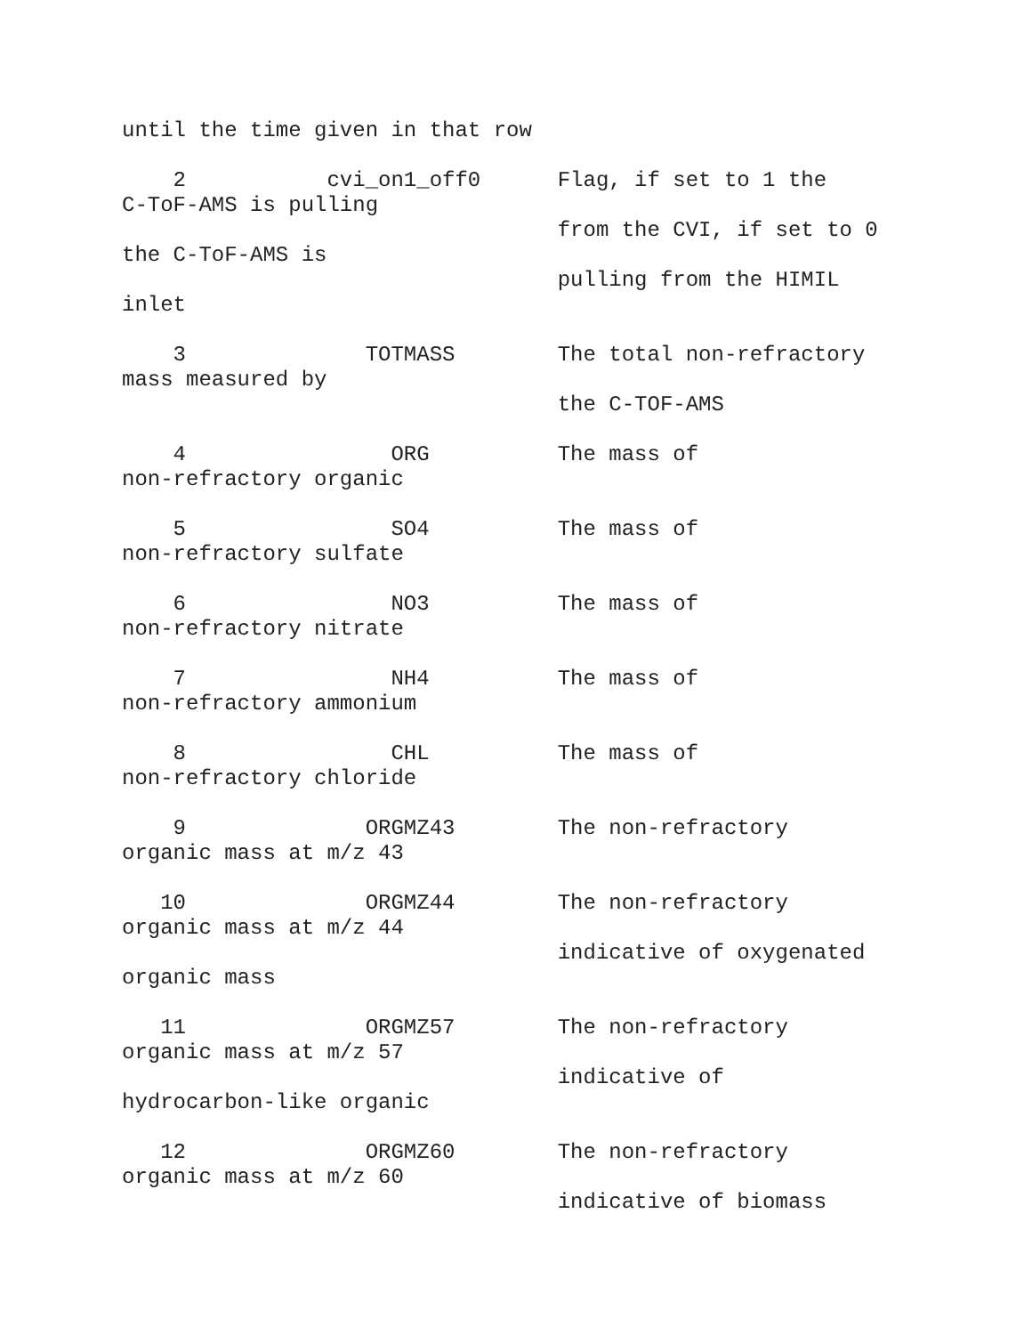until the time given in that row
2 cvi_on1_off0 Flag, if set to 1 the
C-ToF-AMS is pulling
from the CVI, if set to 0
the C-ToF-AMS is
pulling from the HIMIL
inlet
3 TOTMASS The total non-refractory
mass measured by
the C-TOF-AMS
4 ORG The mass of
non-refractory organic
5 SO4 The mass of
non-refractory sulfate
6 NO3 The mass of
non-refractory nitrate
7 NH4 The mass of
non-refractory ammonium
8 CHL The mass of
non-refractory chloride
9 ORGMZ43 The non-refractory
organic mass at m/z 43
10 ORGMZ44 The non-refractory
organic mass at m/z 44
indicative of oxygenated
organic mass
11 ORGMZ57 The non-refractory
organic mass at m/z 57
indicative of
hydrocarbon-like organic
12 ORGMZ60 The non-refractory
organic mass at m/z 60
indicative of biomass